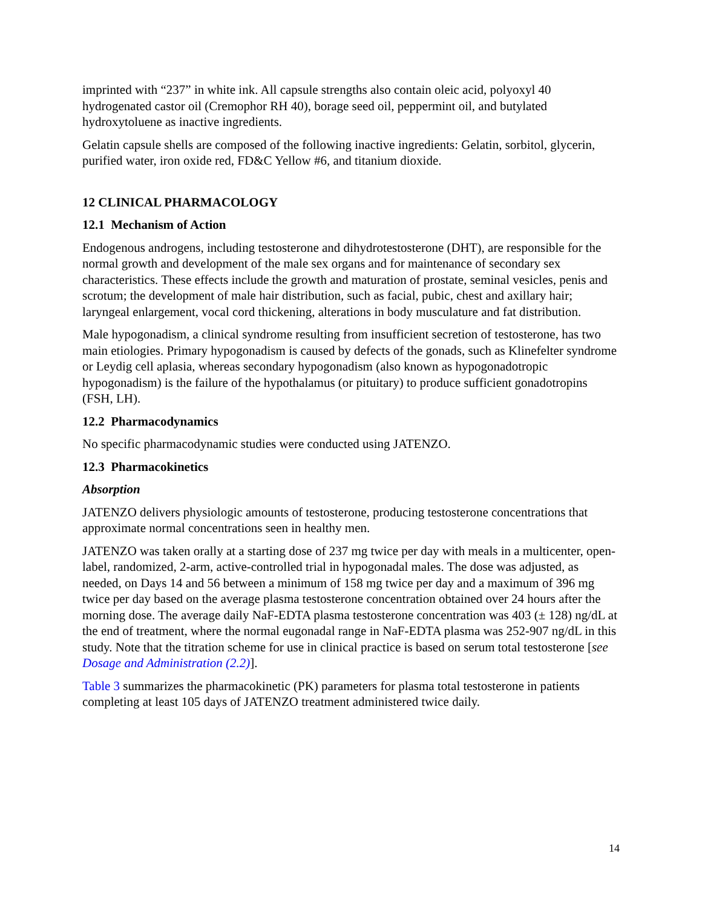imprinted with “237” in white ink. All capsule strengths also contain oleic acid, polyoxyl 40 hydrogenated castor oil (Cremophor RH 40), borage seed oil, peppermint oil, and butylated hydroxytoluene as inactive ingredients.
Gelatin capsule shells are composed of the following inactive ingredients: Gelatin, sorbitol, glycerin, purified water, iron oxide red, FD&C Yellow #6, and titanium dioxide.
12 CLINICAL PHARMACOLOGY
12.1 Mechanism of Action
Endogenous androgens, including testosterone and dihydrotestosterone (DHT), are responsible for the normal growth and development of the male sex organs and for maintenance of secondary sex characteristics. These effects include the growth and maturation of prostate, seminal vesicles, penis and scrotum; the development of male hair distribution, such as facial, pubic, chest and axillary hair; laryngeal enlargement, vocal cord thickening, alterations in body musculature and fat distribution.
Male hypogonadism, a clinical syndrome resulting from insufficient secretion of testosterone, has two main etiologies. Primary hypogonadism is caused by defects of the gonads, such as Klinefelter syndrome or Leydig cell aplasia, whereas secondary hypogonadism (also known as hypogonadotropic hypogonadism) is the failure of the hypothalamus (or pituitary) to produce sufficient gonadotropins (FSH, LH).
12.2 Pharmacodynamics
No specific pharmacodynamic studies were conducted using JATENZO.
12.3 Pharmacokinetics
Absorption
JATENZO delivers physiologic amounts of testosterone, producing testosterone concentrations that approximate normal concentrations seen in healthy men.
JATENZO was taken orally at a starting dose of 237 mg twice per day with meals in a multicenter, open-label, randomized, 2-arm, active-controlled trial in hypogonadal males. The dose was adjusted, as needed, on Days 14 and 56 between a minimum of 158 mg twice per day and a maximum of 396 mg twice per day based on the average plasma testosterone concentration obtained over 24 hours after the morning dose. The average daily NaF-EDTA plasma testosterone concentration was 403 (± 128) ng/dL at the end of treatment, where the normal eugonadal range in NaF-EDTA plasma was 252-907 ng/dL in this study. Note that the titration scheme for use in clinical practice is based on serum total testosterone [see Dosage and Administration (2.2)].
Table 3 summarizes the pharmacokinetic (PK) parameters for plasma total testosterone in patients completing at least 105 days of JATENZO treatment administered twice daily.
14